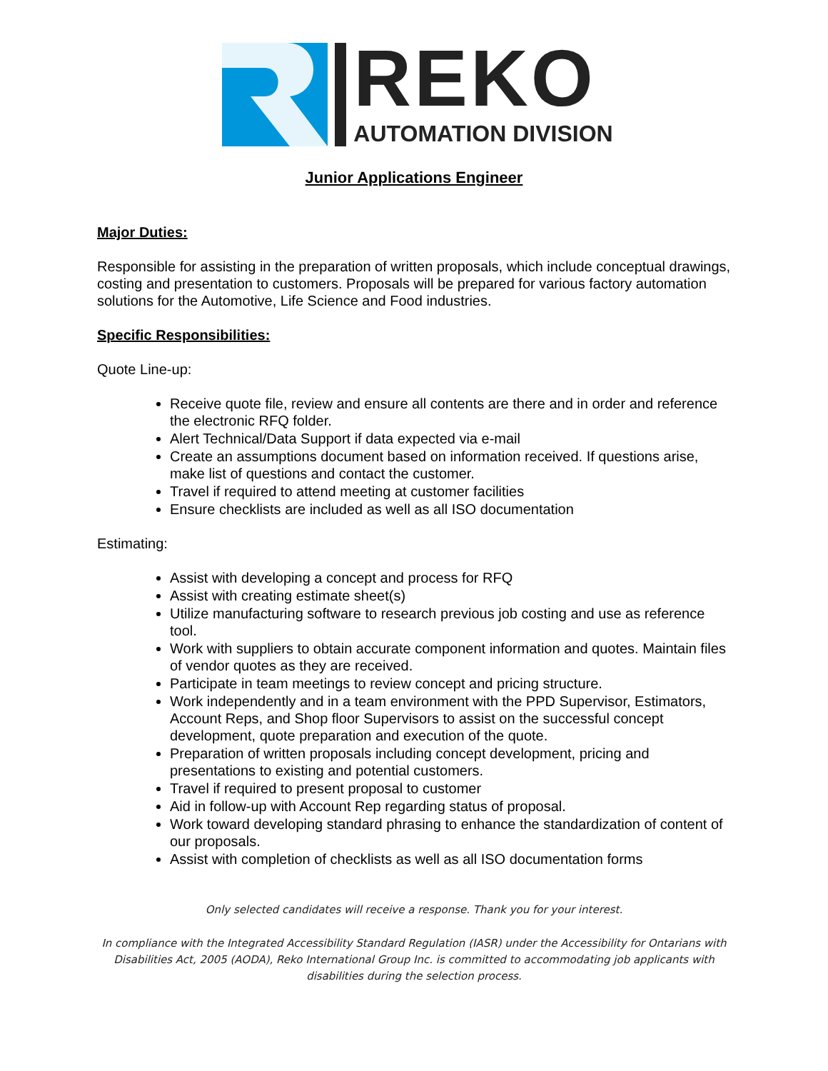REKO
AUTOMATION DIVISION
Junior Applications Engineer
Major Duties:
Responsible for assisting in the preparation of written proposals, which include conceptual drawings, costing and presentation to customers. Proposals will be prepared for various factory automation solutions for the Automotive, Life Science and Food industries.
Specific Responsibilities:
Quote Line-up:
Receive quote file, review and ensure all contents are there and in order and reference the electronic RFQ folder.
Alert Technical/Data Support if data expected via e-mail
Create an assumptions document based on information received. If questions arise, make list of questions and contact the customer.
Travel if required to attend meeting at customer facilities
Ensure checklists are included as well as all ISO documentation
Estimating:
Assist with developing a concept and process for RFQ
Assist with creating estimate sheet(s)
Utilize manufacturing software to research previous job costing and use as reference tool.
Work with suppliers to obtain accurate component information and quotes. Maintain files of vendor quotes as they are received.
Participate in team meetings to review concept and pricing structure.
Work independently and in a team environment with the PPD Supervisor, Estimators, Account Reps, and Shop floor Supervisors to assist on the successful concept development, quote preparation and execution of the quote.
Preparation of written proposals including concept development, pricing and presentations to existing and potential customers.
Travel if required to present proposal to customer
Aid in follow-up with Account Rep regarding status of proposal.
Work toward developing standard phrasing to enhance the standardization of content of our proposals.
Assist with completion of checklists as well as all ISO documentation forms
Only selected candidates will receive a response. Thank you for your interest.
In compliance with the Integrated Accessibility Standard Regulation (IASR) under the Accessibility for Ontarians with Disabilities Act, 2005 (AODA), Reko International Group Inc. is committed to accommodating job applicants with disabilities during the selection process.